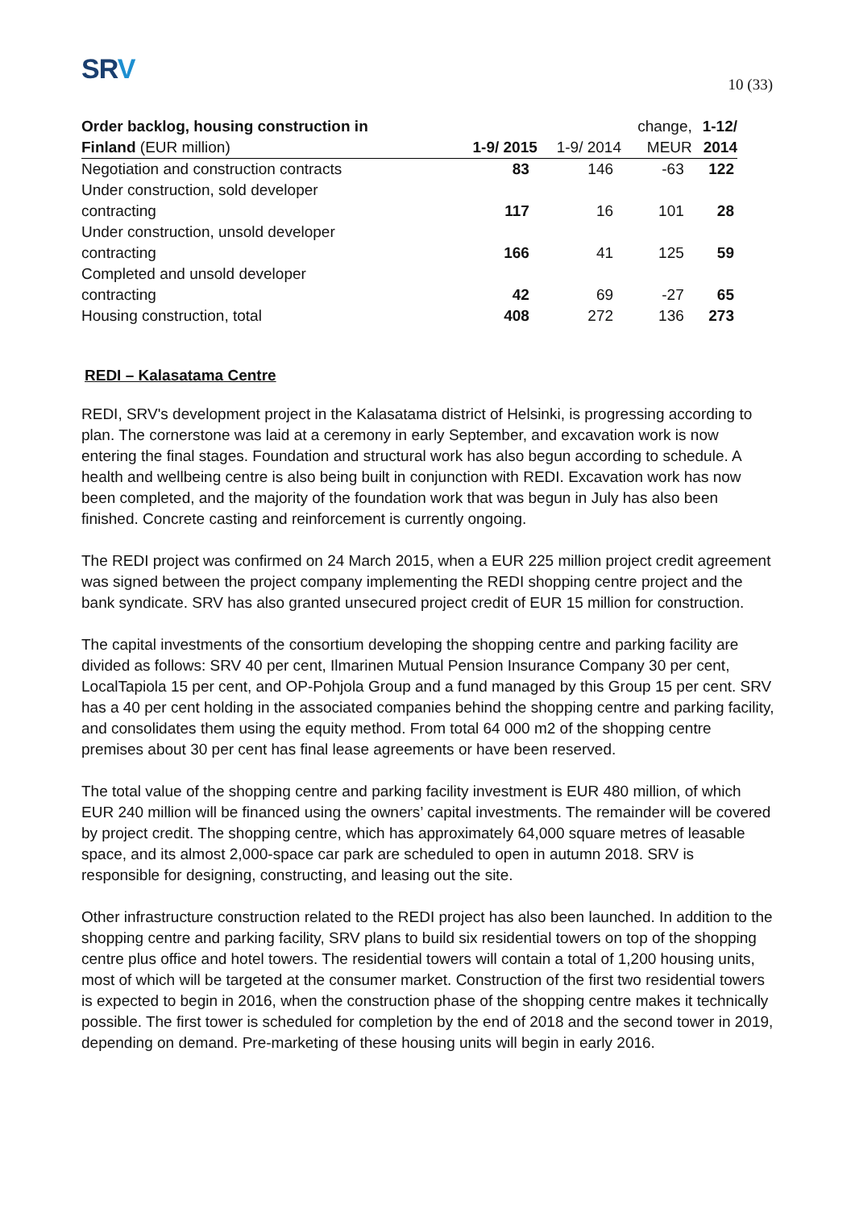SRV
10 (33)
| Order backlog, housing construction in | | | change, | 1-12/ |
| --- | --- | --- | --- | --- |
| Finland (EUR million) | 1-9/ 2015 | 1-9/ 2014 | MEUR | 2014 |
| Negotiation and construction contracts | 83 | 146 | -63 | 122 |
| Under construction, sold developer contracting | 117 | 16 | 101 | 28 |
| Under construction, unsold developer contracting | 166 | 41 | 125 | 59 |
| Completed and unsold developer contracting | 42 | 69 | -27 | 65 |
| Housing construction, total | 408 | 272 | 136 | 273 |
REDI – Kalasatama Centre
REDI, SRV's development project in the Kalasatama district of Helsinki, is progressing according to plan. The cornerstone was laid at a ceremony in early September, and excavation work is now entering the final stages. Foundation and structural work has also begun according to schedule. A health and wellbeing centre is also being built in conjunction with REDI. Excavation work has now been completed, and the majority of the foundation work that was begun in July has also been finished. Concrete casting and reinforcement is currently ongoing.
The REDI project was confirmed on 24 March 2015, when a EUR 225 million project credit agreement was signed between the project company implementing the REDI shopping centre project and the bank syndicate. SRV has also granted unsecured project credit of EUR 15 million for construction.
The capital investments of the consortium developing the shopping centre and parking facility are divided as follows: SRV 40 per cent, Ilmarinen Mutual Pension Insurance Company 30 per cent, LocalTapiola 15 per cent, and OP-Pohjola Group and a fund managed by this Group 15 per cent. SRV has a 40 per cent holding in the associated companies behind the shopping centre and parking facility, and consolidates them using the equity method. From total 64 000 m2 of the shopping centre premises about 30 per cent has final lease agreements or have been reserved.
The total value of the shopping centre and parking facility investment is EUR 480 million, of which EUR 240 million will be financed using the owners’ capital investments. The remainder will be covered by project credit. The shopping centre, which has approximately 64,000 square metres of leasable space, and its almost 2,000-space car park are scheduled to open in autumn 2018. SRV is responsible for designing, constructing, and leasing out the site.
Other infrastructure construction related to the REDI project has also been launched. In addition to the shopping centre and parking facility, SRV plans to build six residential towers on top of the shopping centre plus office and hotel towers. The residential towers will contain a total of 1,200 housing units, most of which will be targeted at the consumer market. Construction of the first two residential towers is expected to begin in 2016, when the construction phase of the shopping centre makes it technically possible. The first tower is scheduled for completion by the end of 2018 and the second tower in 2019, depending on demand. Pre-marketing of these housing units will begin in early 2016.